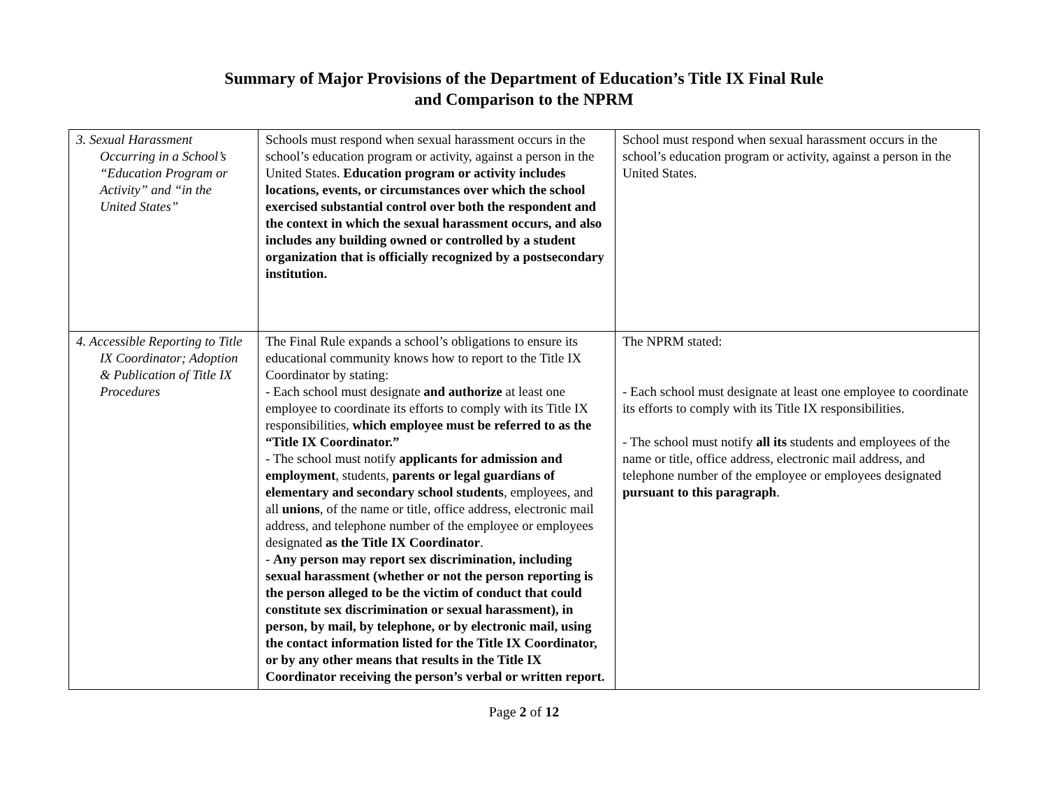Summary of Major Provisions of the Department of Education’s Title IX Final Rule
and Comparison to the NPRM
| 3. Sexual Harassment Occurring in a School’s “Education Program or Activity” and “in the United States” | Schools must respond when sexual harassment occurs in the school’s education program or activity, against a person in the United States. Education program or activity includes locations, events, or circumstances over which the school exercised substantial control over both the respondent and the context in which the sexual harassment occurs, and also includes any building owned or controlled by a student organization that is officially recognized by a postsecondary institution. | School must respond when sexual harassment occurs in the school’s education program or activity, against a person in the United States. |
| 4. Accessible Reporting to Title IX Coordinator; Adoption & Publication of Title IX Procedures | The Final Rule expands a school’s obligations to ensure its educational community knows how to report to the Title IX Coordinator by stating: - Each school must designate and authorize at least one employee to coordinate its efforts to comply with its Title IX responsibilities, which employee must be referred to as the “Title IX Coordinator.” - The school must notify applicants for admission and employment , students, parents or legal guardians of elementary and secondary school students , employees, and all unions , of the name or title, office address, electronic mail address, and telephone number of the employee or employees designated as the Title IX Coordinator . - Any person may report sex discrimination, including sexual harassment (whether or not the person reporting is the person alleged to be the victim of conduct that could constitute sex discrimination or sexual harassment), in person, by mail, by telephone, or by electronic mail, using the contact information listed for the Title IX Coordinator, or by any other means that results in the Title IX Coordinator receiving the person’s verbal or written report. | The NPRM stated: - Each school must designate at least one employee to coordinate its efforts to comply with its Title IX responsibilities. - The school must notify all its students and employees of the name or title, office address, electronic mail address, and telephone number of the employee or employees designated pursuant to this paragraph . |
Page 2 of 12